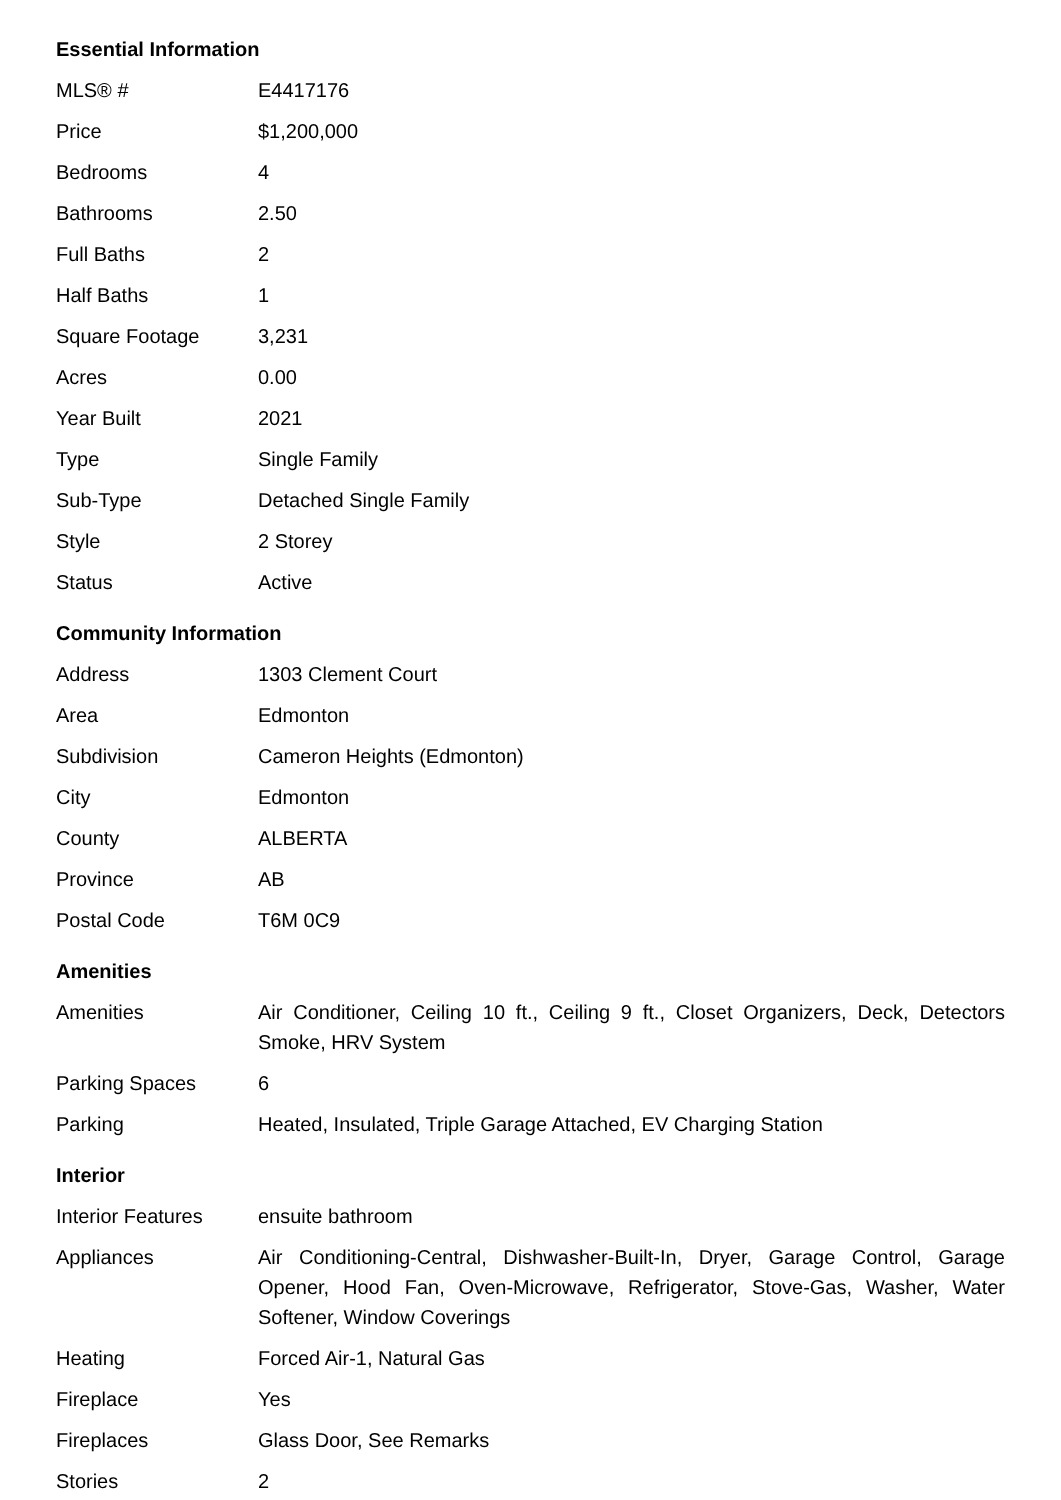Essential Information
| MLS® # | E4417176 |
| Price | $1,200,000 |
| Bedrooms | 4 |
| Bathrooms | 2.50 |
| Full Baths | 2 |
| Half Baths | 1 |
| Square Footage | 3,231 |
| Acres | 0.00 |
| Year Built | 2021 |
| Type | Single Family |
| Sub-Type | Detached Single Family |
| Style | 2 Storey |
| Status | Active |
Community Information
| Address | 1303 Clement Court |
| Area | Edmonton |
| Subdivision | Cameron Heights (Edmonton) |
| City | Edmonton |
| County | ALBERTA |
| Province | AB |
| Postal Code | T6M 0C9 |
Amenities
| Amenities | Air Conditioner, Ceiling 10 ft., Ceiling 9 ft., Closet Organizers, Deck, Detectors Smoke, HRV System |
| Parking Spaces | 6 |
| Parking | Heated, Insulated, Triple Garage Attached, EV Charging Station |
Interior
| Interior Features | ensuite bathroom |
| Appliances | Air Conditioning-Central, Dishwasher-Built-In, Dryer, Garage Control, Garage Opener, Hood Fan, Oven-Microwave, Refrigerator, Stove-Gas, Washer, Water Softener, Window Coverings |
| Heating | Forced Air-1, Natural Gas |
| Fireplace | Yes |
| Fireplaces | Glass Door, See Remarks |
| Stories | 2 |